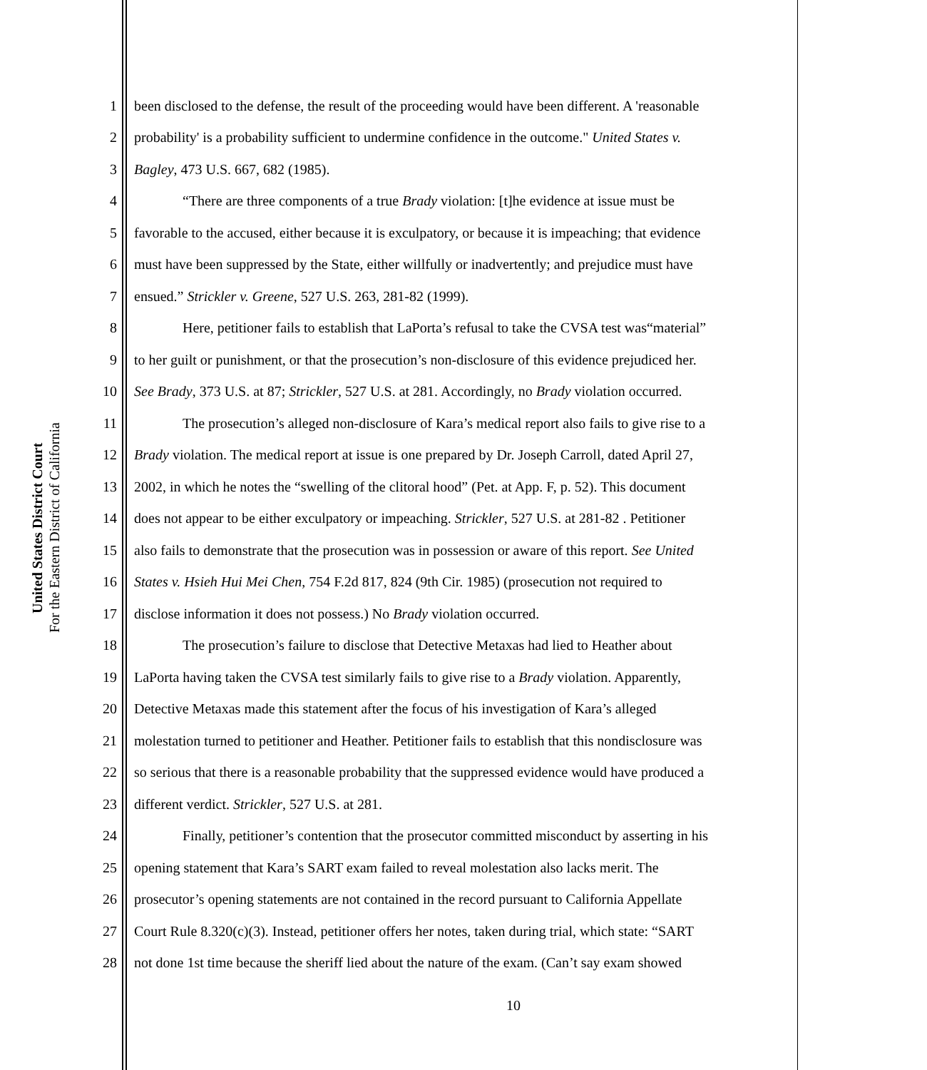United States District Court
For the Eastern District of California
1 been disclosed to the defense, the result of the proceeding would have been different. A 'reasonable
2 probability' is a probability sufficient to undermine confidence in the outcome." United States v.
3 Bagley, 473 U.S. 667, 682 (1985).
4 “There are three components of a true Brady violation: [t]he evidence at issue must be
5 favorable to the accused, either because it is exculpatory, or because it is impeaching; that evidence
6 must have been suppressed by the State, either willfully or inadvertently; and prejudice must have
7 ensued.” Strickler v. Greene, 527 U.S. 263, 281-82 (1999).
8 Here, petitioner fails to establish that LaPorta’s refusal to take the CVSA test was“material”
9 to her guilt or punishment, or that the prosecution’s non-disclosure of this evidence prejudiced her.
10 See Brady, 373 U.S. at 87; Strickler, 527 U.S. at 281. Accordingly, no Brady violation occurred.
11 The prosecution’s alleged non-disclosure of Kara’s medical report also fails to give rise to a
12 Brady violation. The medical report at issue is one prepared by Dr. Joseph Carroll, dated April 27,
13 2002, in which he notes the “swelling of the clitoral hood” (Pet. at App. F, p. 52). This document
14 does not appear to be either exculpatory or impeaching. Strickler, 527 U.S. at 281-82 . Petitioner
15 also fails to demonstrate that the prosecution was in possession or aware of this report. See United
16 States v. Hsieh Hui Mei Chen, 754 F.2d 817, 824 (9th Cir. 1985) (prosecution not required to
17 disclose information it does not possess.) No Brady violation occurred.
18 The prosecution’s failure to disclose that Detective Metaxas had lied to Heather about
19 LaPorta having taken the CVSA test similarly fails to give rise to a Brady violation. Apparently,
20 Detective Metaxas made this statement after the focus of his investigation of Kara’s alleged
21 molestation turned to petitioner and Heather. Petitioner fails to establish that this nondisclosure was
22 so serious that there is a reasonable probability that the suppressed evidence would have produced a
23 different verdict. Strickler, 527 U.S. at 281.
24 Finally, petitioner’s contention that the prosecutor committed misconduct by asserting in his
25 opening statement that Kara’s SART exam failed to reveal molestation also lacks merit. The
26 prosecutor’s opening statements are not contained in the record pursuant to California Appellate
27 Court Rule 8.320(c)(3). Instead, petitioner offers her notes, taken during trial, which state: “SART
28 not done 1st time because the sheriff lied about the nature of the exam. (Can’t say exam showed
10